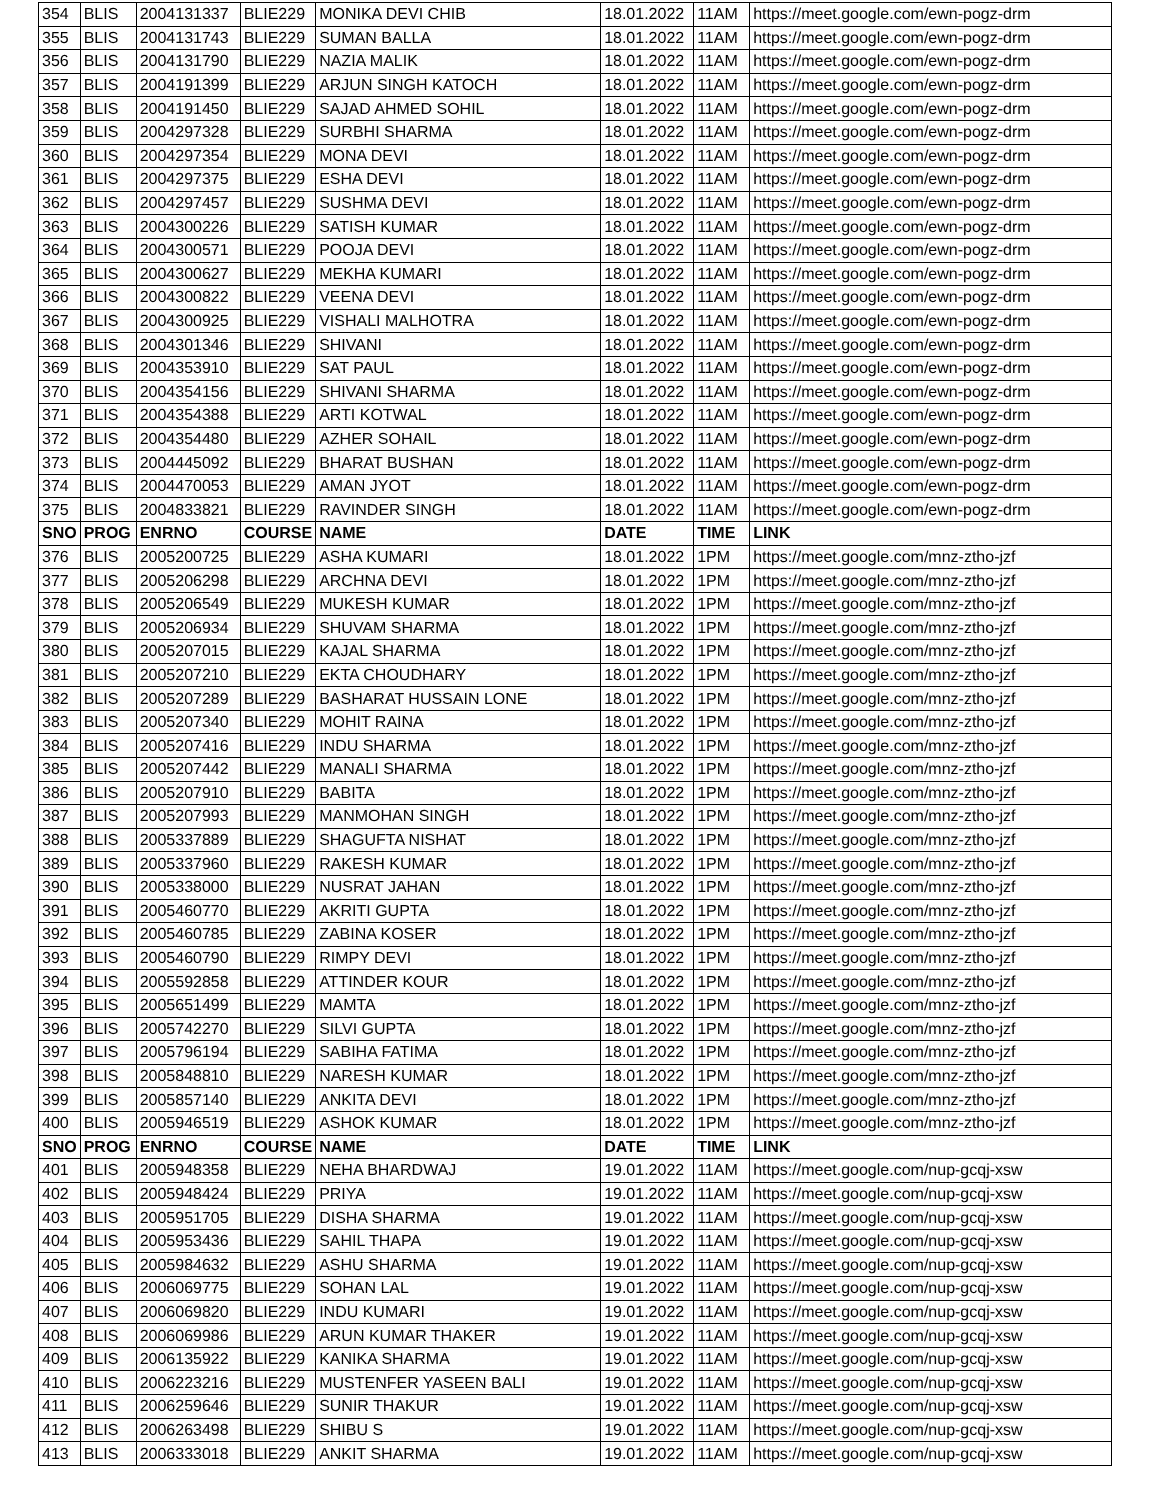| 354 | BLIS | 2004131337 | BLIE229 | MONIKA DEVI CHIB | 18.01.2022 | 11AM | https://meet.google.com/ewn-pogz-drm |
| 355 | BLIS | 2004131743 | BLIE229 | SUMAN BALLA | 18.01.2022 | 11AM | https://meet.google.com/ewn-pogz-drm |
| 356 | BLIS | 2004131790 | BLIE229 | NAZIA MALIK | 18.01.2022 | 11AM | https://meet.google.com/ewn-pogz-drm |
| 357 | BLIS | 2004191399 | BLIE229 | ARJUN SINGH KATOCH | 18.01.2022 | 11AM | https://meet.google.com/ewn-pogz-drm |
| 358 | BLIS | 2004191450 | BLIE229 | SAJAD AHMED SOHIL | 18.01.2022 | 11AM | https://meet.google.com/ewn-pogz-drm |
| 359 | BLIS | 2004297328 | BLIE229 | SURBHI SHARMA | 18.01.2022 | 11AM | https://meet.google.com/ewn-pogz-drm |
| 360 | BLIS | 2004297354 | BLIE229 | MONA DEVI | 18.01.2022 | 11AM | https://meet.google.com/ewn-pogz-drm |
| 361 | BLIS | 2004297375 | BLIE229 | ESHA DEVI | 18.01.2022 | 11AM | https://meet.google.com/ewn-pogz-drm |
| 362 | BLIS | 2004297457 | BLIE229 | SUSHMA DEVI | 18.01.2022 | 11AM | https://meet.google.com/ewn-pogz-drm |
| 363 | BLIS | 2004300226 | BLIE229 | SATISH KUMAR | 18.01.2022 | 11AM | https://meet.google.com/ewn-pogz-drm |
| 364 | BLIS | 2004300571 | BLIE229 | POOJA DEVI | 18.01.2022 | 11AM | https://meet.google.com/ewn-pogz-drm |
| 365 | BLIS | 2004300627 | BLIE229 | MEKHA KUMARI | 18.01.2022 | 11AM | https://meet.google.com/ewn-pogz-drm |
| 366 | BLIS | 2004300822 | BLIE229 | VEENA DEVI | 18.01.2022 | 11AM | https://meet.google.com/ewn-pogz-drm |
| 367 | BLIS | 2004300925 | BLIE229 | VISHALI MALHOTRA | 18.01.2022 | 11AM | https://meet.google.com/ewn-pogz-drm |
| 368 | BLIS | 2004301346 | BLIE229 | SHIVANI | 18.01.2022 | 11AM | https://meet.google.com/ewn-pogz-drm |
| 369 | BLIS | 2004353910 | BLIE229 | SAT PAUL | 18.01.2022 | 11AM | https://meet.google.com/ewn-pogz-drm |
| 370 | BLIS | 2004354156 | BLIE229 | SHIVANI SHARMA | 18.01.2022 | 11AM | https://meet.google.com/ewn-pogz-drm |
| 371 | BLIS | 2004354388 | BLIE229 | ARTI KOTWAL | 18.01.2022 | 11AM | https://meet.google.com/ewn-pogz-drm |
| 372 | BLIS | 2004354480 | BLIE229 | AZHER SOHAIL | 18.01.2022 | 11AM | https://meet.google.com/ewn-pogz-drm |
| 373 | BLIS | 2004445092 | BLIE229 | BHARAT BUSHAN | 18.01.2022 | 11AM | https://meet.google.com/ewn-pogz-drm |
| 374 | BLIS | 2004470053 | BLIE229 | AMAN JYOT | 18.01.2022 | 11AM | https://meet.google.com/ewn-pogz-drm |
| 375 | BLIS | 2004833821 | BLIE229 | RAVINDER SINGH | 18.01.2022 | 11AM | https://meet.google.com/ewn-pogz-drm |
| SNO | PROG | ENRNO | COURSE | NAME | DATE | TIME | LINK |
| 376 | BLIS | 2005200725 | BLIE229 | ASHA KUMARI | 18.01.2022 | 1PM | https://meet.google.com/mnz-ztho-jzf |
| 377 | BLIS | 2005206298 | BLIE229 | ARCHNA DEVI | 18.01.2022 | 1PM | https://meet.google.com/mnz-ztho-jzf |
| 378 | BLIS | 2005206549 | BLIE229 | MUKESH KUMAR | 18.01.2022 | 1PM | https://meet.google.com/mnz-ztho-jzf |
| 379 | BLIS | 2005206934 | BLIE229 | SHUVAM SHARMA | 18.01.2022 | 1PM | https://meet.google.com/mnz-ztho-jzf |
| 380 | BLIS | 2005207015 | BLIE229 | KAJAL SHARMA | 18.01.2022 | 1PM | https://meet.google.com/mnz-ztho-jzf |
| 381 | BLIS | 2005207210 | BLIE229 | EKTA CHOUDHARY | 18.01.2022 | 1PM | https://meet.google.com/mnz-ztho-jzf |
| 382 | BLIS | 2005207289 | BLIE229 | BASHARAT HUSSAIN LONE | 18.01.2022 | 1PM | https://meet.google.com/mnz-ztho-jzf |
| 383 | BLIS | 2005207340 | BLIE229 | MOHIT RAINA | 18.01.2022 | 1PM | https://meet.google.com/mnz-ztho-jzf |
| 384 | BLIS | 2005207416 | BLIE229 | INDU SHARMA | 18.01.2022 | 1PM | https://meet.google.com/mnz-ztho-jzf |
| 385 | BLIS | 2005207442 | BLIE229 | MANALI SHARMA | 18.01.2022 | 1PM | https://meet.google.com/mnz-ztho-jzf |
| 386 | BLIS | 2005207910 | BLIE229 | BABITA | 18.01.2022 | 1PM | https://meet.google.com/mnz-ztho-jzf |
| 387 | BLIS | 2005207993 | BLIE229 | MANMOHAN SINGH | 18.01.2022 | 1PM | https://meet.google.com/mnz-ztho-jzf |
| 388 | BLIS | 2005337889 | BLIE229 | SHAGUFTA NISHAT | 18.01.2022 | 1PM | https://meet.google.com/mnz-ztho-jzf |
| 389 | BLIS | 2005337960 | BLIE229 | RAKESH KUMAR | 18.01.2022 | 1PM | https://meet.google.com/mnz-ztho-jzf |
| 390 | BLIS | 2005338000 | BLIE229 | NUSRAT JAHAN | 18.01.2022 | 1PM | https://meet.google.com/mnz-ztho-jzf |
| 391 | BLIS | 2005460770 | BLIE229 | AKRITI GUPTA | 18.01.2022 | 1PM | https://meet.google.com/mnz-ztho-jzf |
| 392 | BLIS | 2005460785 | BLIE229 | ZABINA KOSER | 18.01.2022 | 1PM | https://meet.google.com/mnz-ztho-jzf |
| 393 | BLIS | 2005460790 | BLIE229 | RIMPY DEVI | 18.01.2022 | 1PM | https://meet.google.com/mnz-ztho-jzf |
| 394 | BLIS | 2005592858 | BLIE229 | ATTINDER KOUR | 18.01.2022 | 1PM | https://meet.google.com/mnz-ztho-jzf |
| 395 | BLIS | 2005651499 | BLIE229 | MAMTA | 18.01.2022 | 1PM | https://meet.google.com/mnz-ztho-jzf |
| 396 | BLIS | 2005742270 | BLIE229 | SILVI GUPTA | 18.01.2022 | 1PM | https://meet.google.com/mnz-ztho-jzf |
| 397 | BLIS | 2005796194 | BLIE229 | SABIHA FATIMA | 18.01.2022 | 1PM | https://meet.google.com/mnz-ztho-jzf |
| 398 | BLIS | 2005848810 | BLIE229 | NARESH KUMAR | 18.01.2022 | 1PM | https://meet.google.com/mnz-ztho-jzf |
| 399 | BLIS | 2005857140 | BLIE229 | ANKITA DEVI | 18.01.2022 | 1PM | https://meet.google.com/mnz-ztho-jzf |
| 400 | BLIS | 2005946519 | BLIE229 | ASHOK KUMAR | 18.01.2022 | 1PM | https://meet.google.com/mnz-ztho-jzf |
| SNO | PROG | ENRNO | COURSE | NAME | DATE | TIME | LINK |
| 401 | BLIS | 2005948358 | BLIE229 | NEHA BHARDWAJ | 19.01.2022 | 11AM | https://meet.google.com/nup-gcqj-xsw |
| 402 | BLIS | 2005948424 | BLIE229 | PRIYA | 19.01.2022 | 11AM | https://meet.google.com/nup-gcqj-xsw |
| 403 | BLIS | 2005951705 | BLIE229 | DISHA SHARMA | 19.01.2022 | 11AM | https://meet.google.com/nup-gcqj-xsw |
| 404 | BLIS | 2005953436 | BLIE229 | SAHIL THAPA | 19.01.2022 | 11AM | https://meet.google.com/nup-gcqj-xsw |
| 405 | BLIS | 2005984632 | BLIE229 | ASHU SHARMA | 19.01.2022 | 11AM | https://meet.google.com/nup-gcqj-xsw |
| 406 | BLIS | 2006069775 | BLIE229 | SOHAN LAL | 19.01.2022 | 11AM | https://meet.google.com/nup-gcqj-xsw |
| 407 | BLIS | 2006069820 | BLIE229 | INDU KUMARI | 19.01.2022 | 11AM | https://meet.google.com/nup-gcqj-xsw |
| 408 | BLIS | 2006069986 | BLIE229 | ARUN KUMAR THAKER | 19.01.2022 | 11AM | https://meet.google.com/nup-gcqj-xsw |
| 409 | BLIS | 2006135922 | BLIE229 | KANIKA SHARMA | 19.01.2022 | 11AM | https://meet.google.com/nup-gcqj-xsw |
| 410 | BLIS | 2006223216 | BLIE229 | MUSTENFER YASEEN BALI | 19.01.2022 | 11AM | https://meet.google.com/nup-gcqj-xsw |
| 411 | BLIS | 2006259646 | BLIE229 | SUNIR THAKUR | 19.01.2022 | 11AM | https://meet.google.com/nup-gcqj-xsw |
| 412 | BLIS | 2006263498 | BLIE229 | SHIBU S | 19.01.2022 | 11AM | https://meet.google.com/nup-gcqj-xsw |
| 413 | BLIS | 2006333018 | BLIE229 | ANKIT SHARMA | 19.01.2022 | 11AM | https://meet.google.com/nup-gcqj-xsw |